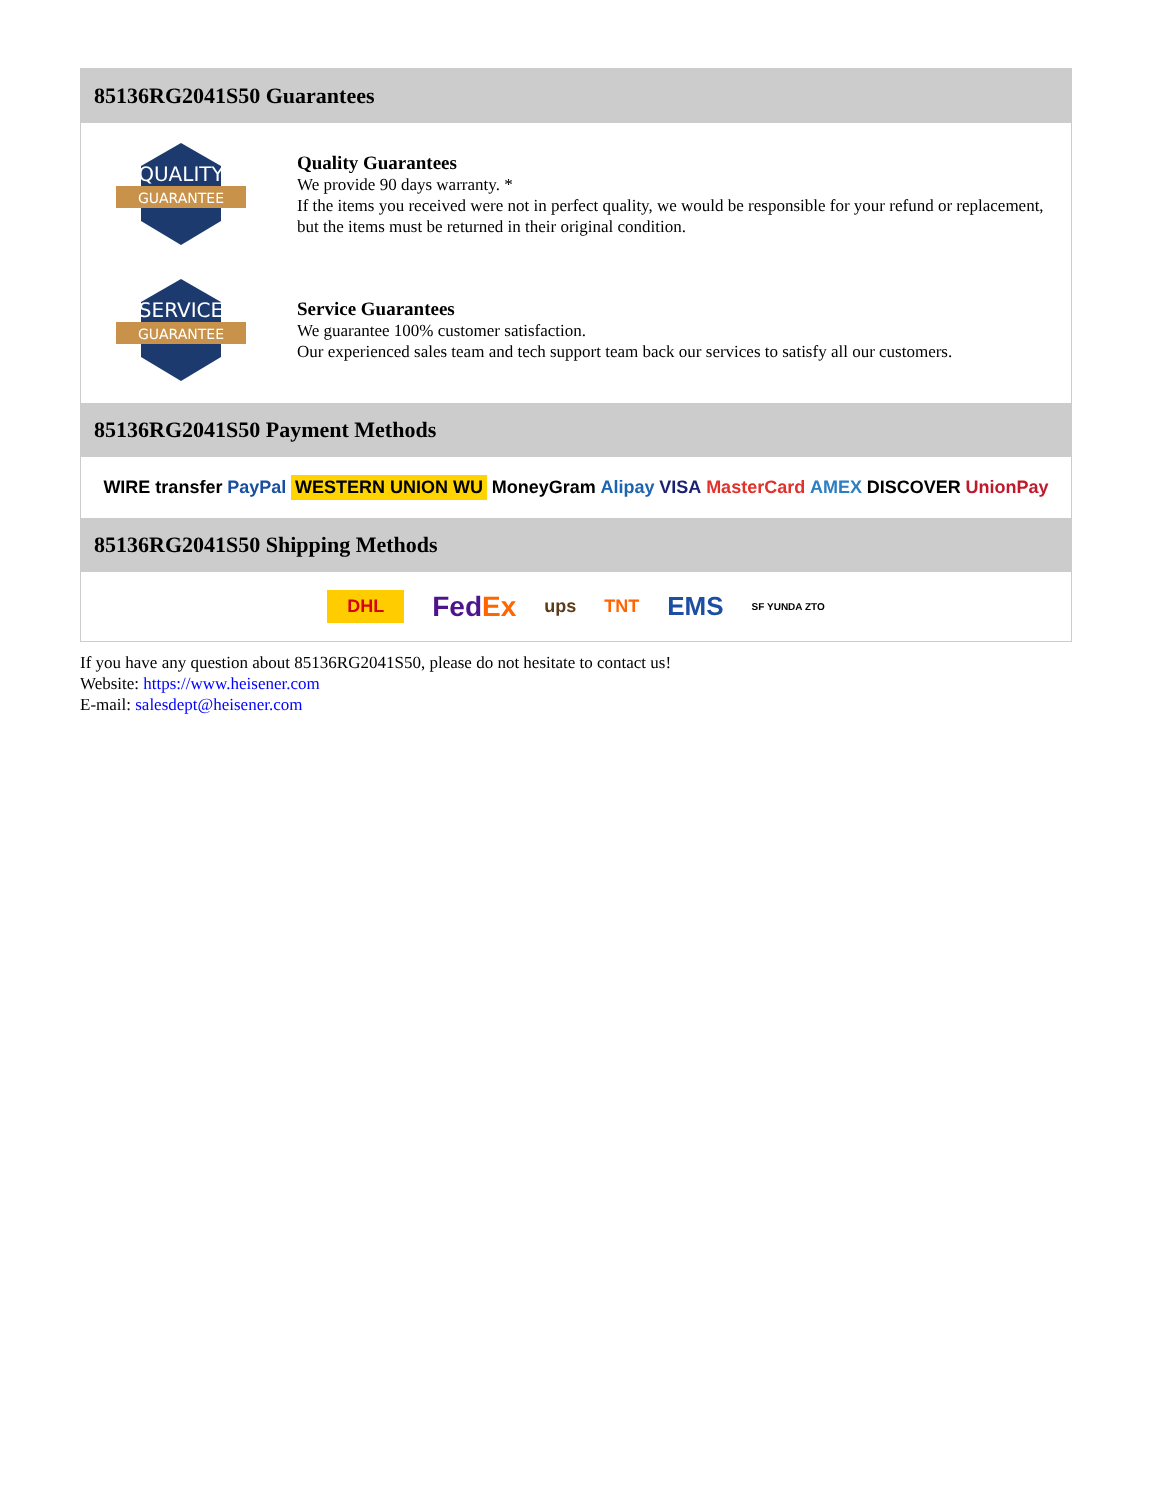85136RG2041S50 Guarantees
QUALITY
GUARANTEE
Quality Guarantees
We provide 90 days warranty. *
If the items you received were not in perfect quality, we would be responsible for your refund or replacement, but the items must be returned in their original condition.
SERVICE
GUARANTEE
Service Guarantees
We guarantee 100% customer satisfaction.
Our experienced sales team and tech support team back our services to satisfy all our customers.
85136RG2041S50 Payment Methods
WIRE transfer PayPal WESTERN UNION WU MoneyGram Alipay VISA MasterCard AMEX DISCOVER UnionPay
85136RG2041S50 Shipping Methods
DHL FedEx ups TNT EMS SF YUNDA ZTO
If you have any question about 85136RG2041S50, please do not hesitate to contact us!
Website: https://www.heisener.com
E-mail: salesdept@heisener.com